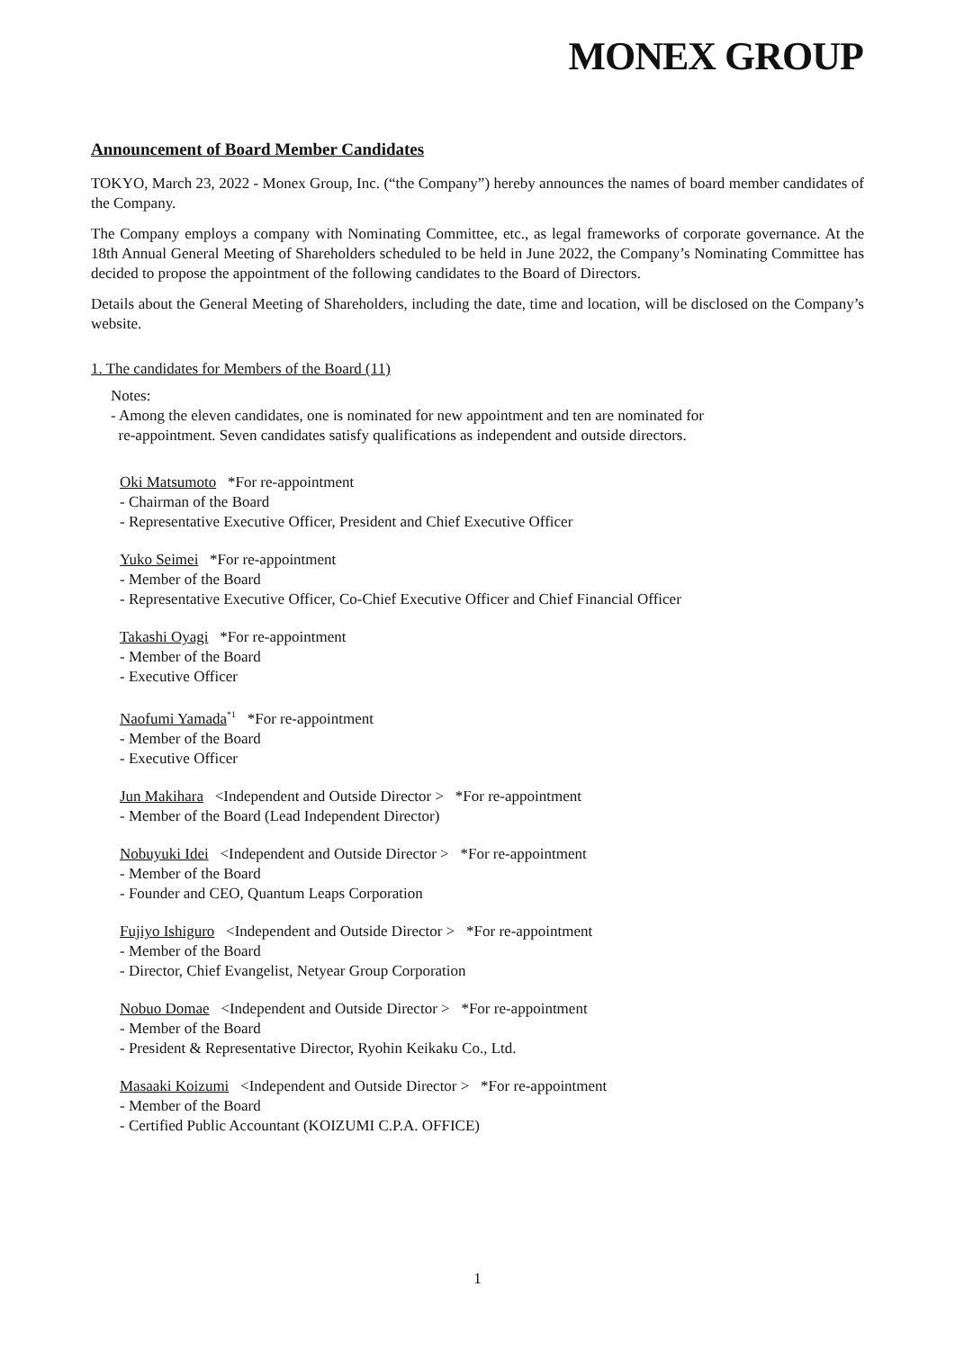MONEX GROUP
Announcement of Board Member Candidates
TOKYO, March 23, 2022 - Monex Group, Inc. (“the Company”) hereby announces the names of board member candidates of the Company.
The Company employs a company with Nominating Committee, etc., as legal frameworks of corporate governance. At the 18th Annual General Meeting of Shareholders scheduled to be held in June 2022, the Company’s Nominating Committee has decided to propose the appointment of the following candidates to the Board of Directors.
Details about the General Meeting of Shareholders, including the date, time and location, will be disclosed on the Company’s website.
1. The candidates for Members of the Board (11)
Notes:
- Among the eleven candidates, one is nominated for new appointment and ten are nominated for
re-appointment. Seven candidates satisfy qualifications as independent and outside directors.
Oki Matsumoto *For re-appointment
- Chairman of the Board
- Representative Executive Officer, President and Chief Executive Officer
Yuko Seimei *For re-appointment
- Member of the Board
- Representative Executive Officer, Co-Chief Executive Officer and Chief Financial Officer
Takashi Oyagi *For re-appointment
- Member of the Board
- Executive Officer
Naofumi Yamada<sup>*1</sup> *For re-appointment
- Member of the Board
- Executive Officer
Jun Makihara <Independent and Outside Director > *For re-appointment
- Member of the Board (Lead Independent Director)
Nobuyuki Idei <Independent and Outside Director > *For re-appointment
- Member of the Board
- Founder and CEO, Quantum Leaps Corporation
Fujiyo Ishiguro <Independent and Outside Director > *For re-appointment
- Member of the Board
- Director, Chief Evangelist, Netyear Group Corporation
Nobuo Domae <Independent and Outside Director > *For re-appointment
- Member of the Board
- President & Representative Director, Ryohin Keikaku Co., Ltd.
Masaaki Koizumi <Independent and Outside Director > *For re-appointment
- Member of the Board
- Certified Public Accountant (KOIZUMI C.P.A. OFFICE)
1